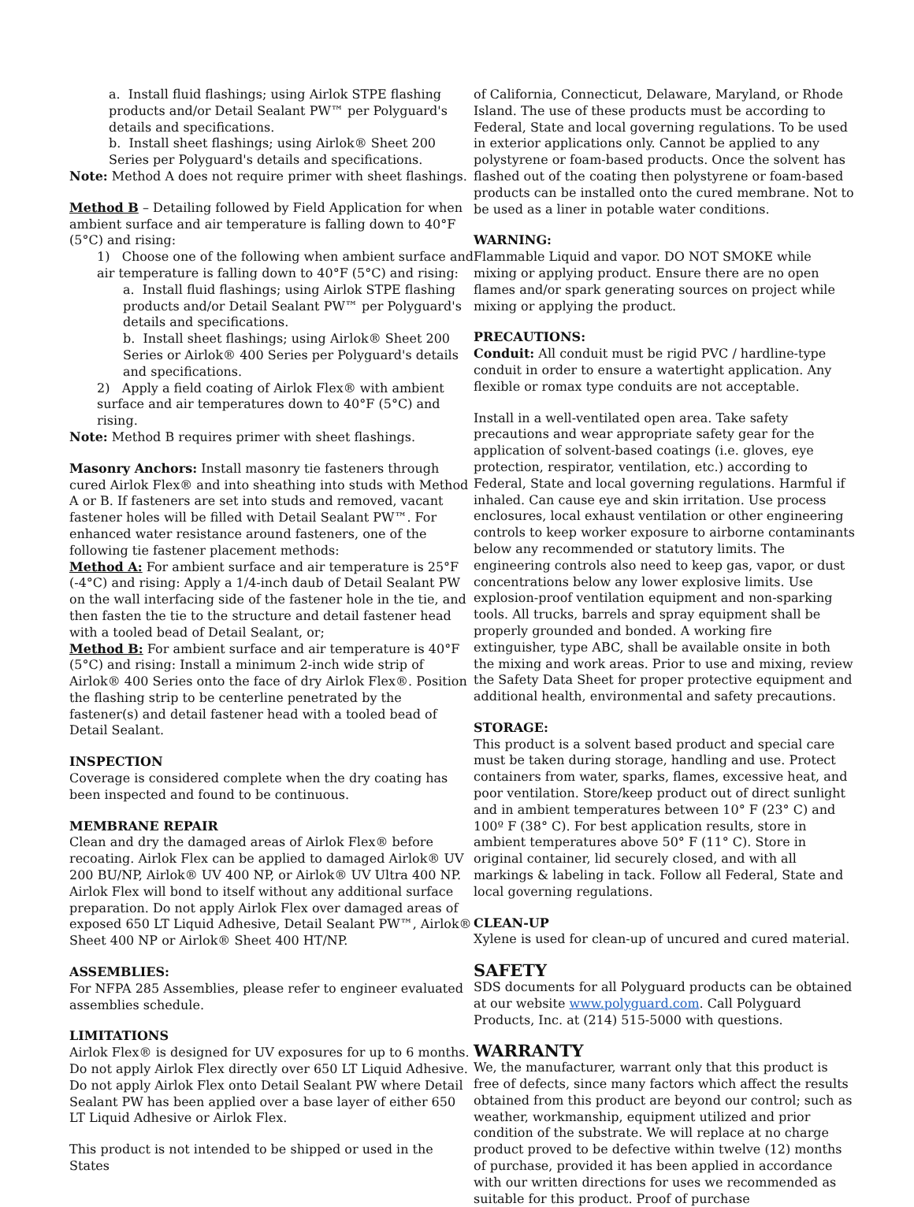a. Install fluid flashings; using Airlok STPE flashing products and/or Detail Sealant PW™ per Polyguard's details and specifications.
b. Install sheet flashings; using Airlok® Sheet 200 Series per Polyguard's details and specifications.
Note: Method A does not require primer with sheet flashings.
Method B – Detailing followed by Field Application for when ambient surface and air temperature is falling down to 40°F (5°C) and rising:
1) Choose one of the following when ambient surface and air temperature is falling down to 40°F (5°C) and rising:
a. Install fluid flashings; using Airlok STPE flashing products and/or Detail Sealant PW™ per Polyguard's details and specifications.
b. Install sheet flashings; using Airlok® Sheet 200 Series or Airlok® 400 Series per Polyguard's details and specifications.
2) Apply a field coating of Airlok Flex® with ambient surface and air temperatures down to 40°F (5°C) and rising.
Note: Method B requires primer with sheet flashings.
Masonry Anchors: Install masonry tie fasteners through cured Airlok Flex® and into sheathing into studs with Method A or B. If fasteners are set into studs and removed, vacant fastener holes will be filled with Detail Sealant PW™. For enhanced water resistance around fasteners, one of the following tie fastener placement methods:
Method A: For ambient surface and air temperature is 25°F (-4°C) and rising: Apply a 1/4-inch daub of Detail Sealant PW on the wall interfacing side of the fastener hole in the tie, and then fasten the tie to the structure and detail fastener head with a tooled bead of Detail Sealant, or;
Method B: For ambient surface and air temperature is 40°F (5°C) and rising: Install a minimum 2-inch wide strip of Airlok® 400 Series onto the face of dry Airlok Flex®. Position the flashing strip to be centerline penetrated by the fastener(s) and detail fastener head with a tooled bead of Detail Sealant.
INSPECTION
Coverage is considered complete when the dry coating has been inspected and found to be continuous.
MEMBRANE REPAIR
Clean and dry the damaged areas of Airlok Flex® before recoating. Airlok Flex can be applied to damaged Airlok® UV 200 BU/NP, Airlok® UV 400 NP, or Airlok® UV Ultra 400 NP. Airlok Flex will bond to itself without any additional surface preparation. Do not apply Airlok Flex over damaged areas of exposed 650 LT Liquid Adhesive, Detail Sealant PW™, Airlok® Sheet 400 NP or Airlok® Sheet 400 HT/NP.
ASSEMBLIES:
For NFPA 285 Assemblies, please refer to engineer evaluated assemblies schedule.
LIMITATIONS
Airlok Flex® is designed for UV exposures for up to 6 months. Do not apply Airlok Flex directly over 650 LT Liquid Adhesive. Do not apply Airlok Flex onto Detail Sealant PW where Detail Sealant PW has been applied over a base layer of either 650 LT Liquid Adhesive or Airlok Flex.
This product is not intended to be shipped or used in the States
of California, Connecticut, Delaware, Maryland, or Rhode Island. The use of these products must be according to Federal, State and local governing regulations. To be used in exterior applications only. Cannot be applied to any polystyrene or foam-based products. Once the solvent has flashed out of the coating then polystyrene or foam-based products can be installed onto the cured membrane. Not to be used as a liner in potable water conditions.
WARNING:
Flammable Liquid and vapor. DO NOT SMOKE while mixing or applying product. Ensure there are no open flames and/or spark generating sources on project while mixing or applying the product.
PRECAUTIONS:
Conduit: All conduit must be rigid PVC / hardline-type conduit in order to ensure a watertight application. Any flexible or romax type conduits are not acceptable.
Install in a well-ventilated open area. Take safety precautions and wear appropriate safety gear for the application of solvent-based coatings (i.e. gloves, eye protection, respirator, ventilation, etc.) according to Federal, State and local governing regulations. Harmful if inhaled. Can cause eye and skin irritation. Use process enclosures, local exhaust ventilation or other engineering controls to keep worker exposure to airborne contaminants below any recommended or statutory limits. The engineering controls also need to keep gas, vapor, or dust concentrations below any lower explosive limits. Use explosion-proof ventilation equipment and non-sparking tools. All trucks, barrels and spray equipment shall be properly grounded and bonded. A working fire extinguisher, type ABC, shall be available onsite in both the mixing and work areas. Prior to use and mixing, review the Safety Data Sheet for proper protective equipment and additional health, environmental and safety precautions.
STORAGE:
This product is a solvent based product and special care must be taken during storage, handling and use. Protect containers from water, sparks, flames, excessive heat, and poor ventilation. Store/keep product out of direct sunlight and in ambient temperatures between 10° F (23° C) and 100º F (38° C). For best application results, store in ambient temperatures above 50° F (11° C). Store in original container, lid securely closed, and with all markings & labeling in tack. Follow all Federal, State and local governing regulations.
CLEAN-UP
Xylene is used for clean-up of uncured and cured material.
SAFETY
SDS documents for all Polyguard products can be obtained at our website www.polyguard.com. Call Polyguard Products, Inc. at (214) 515-5000 with questions.
WARRANTY
We, the manufacturer, warrant only that this product is free of defects, since many factors which affect the results obtained from this product are beyond our control; such as weather, workmanship, equipment utilized and prior condition of the substrate. We will replace at no charge product proved to be defective within twelve (12) months of purchase, provided it has been applied in accordance with our written directions for uses we recommended as suitable for this product. Proof of purchase